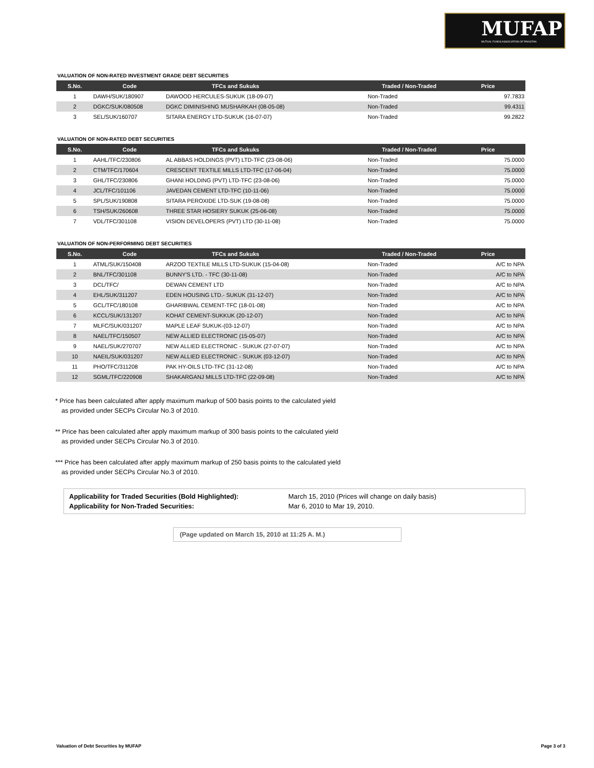MUFAP
MUTUAL FUNDS ASSOCIATION OF PAKISTAN
VALUATION OF NON-RATED INVESTMENT GRADE DEBT SECURITIES
| S.No. | Code | TFCs and Sukuks | | Traded / Non-Traded | Price |
| --- | --- | --- | --- | --- | --- |
| 1 | DAWH/SUK/180907 | DAWOOD HERCULES-SUKUK (18-09-07) | | Non-Traded | 97.7833 |
| 2 | DGKC/SUK/080508 | DGKC DIMINISHING MUSHARKAH (08-05-08) | | Non-Traded | 99.4311 |
| 3 | SEL/SUK/160707 | SITARA ENERGY LTD-SUKUK (16-07-07) | | Non-Traded | 99.2822 |
VALUATION OF NON-RATED DEBT SECURITIES
| S.No. | Code | TFCs and Sukuks | | Traded / Non-Traded | Price |
| --- | --- | --- | --- | --- | --- |
| 1 | AAHL/TFC/230806 | AL ABBAS HOLDINGS (PVT) LTD-TFC (23-08-06) | | Non-Traded | 75.0000 |
| 2 | CTM/TFC/170604 | CRESCENT TEXTILE MILLS LTD-TFC (17-06-04) | | Non-Traded | 75.0000 |
| 3 | GHL/TFC/230806 | GHANI HOLDING (PVT) LTD-TFC (23-08-06) | | Non-Traded | 75.0000 |
| 4 | JCL/TFC/101106 | JAVEDAN CEMENT LTD-TFC (10-11-06) | | Non-Traded | 75.0000 |
| 5 | SPL/SUK/190808 | SITARA PEROXIDE LTD-SUK (19-08-08) | | Non-Traded | 75.0000 |
| 6 | TSH/SUK/260608 | THREE STAR HOSIERY SUKUK (25-06-08) | | Non-Traded | 75.0000 |
| 7 | VDL/TFC/301108 | VISION DEVELOPERS (PVT) LTD (30-11-08) | | Non-Traded | 75.0000 |
VALUATION OF NON-PERFORMING DEBT SECURITIES
| S.No. | Code | TFCs and Sukuks | | Traded / Non-Traded | Price |
| --- | --- | --- | --- | --- | --- |
| 1 | ATML/SUK/150408 | ARZOO TEXTILE MILLS LTD-SUKUK (15-04-08) | | Non-Traded | A/C to NPA |
| 2 | BNL/TFC/301108 | BUNNY'S LTD. - TFC (30-11-08) | | Non-Traded | A/C to NPA |
| 3 | DCL/TFC/ | DEWAN CEMENT LTD | | Non-Traded | A/C to NPA |
| 4 | EHL/SUK/311207 | EDEN HOUSING LTD.- SUKUK (31-12-07) | | Non-Traded | A/C to NPA |
| 5 | GCL/TFC/180108 | GHARIBWAL CEMENT-TFC (18-01-08) | | Non-Traded | A/C to NPA |
| 6 | KCCL/SUK/131207 | KOHAT CEMENT-SUKKUK (20-12-07) | | Non-Traded | A/C to NPA |
| 7 | MLFC/SUK/031207 | MAPLE LEAF SUKUK-(03-12-07) | | Non-Traded | A/C to NPA |
| 8 | NAEL/TFC/150507 | NEW ALLIED ELECTRONIC (15-05-07) | | Non-Traded | A/C to NPA |
| 9 | NAEL/SUK/270707 | NEW ALLIED ELECTRONIC - SUKUK (27-07-07) | | Non-Traded | A/C to NPA |
| 10 | NAEIL/SUK/031207 | NEW ALLIED ELECTRONIC - SUKUK (03-12-07) | | Non-Traded | A/C to NPA |
| 11 | PHO/TFC/311208 | PAK HY-OILS LTD-TFC (31-12-08) | | Non-Traded | A/C to NPA |
| 12 | SGML/TFC/220908 | SHAKARGANJ MILLS LTD-TFC (22-09-08) | | Non-Traded | A/C to NPA |
* Price has been calculated after apply maximum markup of 500 basis points to the calculated yield
as provided under SECPs Circular No.3 of 2010.
** Price has been calculated after apply maximum markup of 300 basis points to the calculated yield
as provided under SECPs Circular No.3 of 2010.
*** Price has been calculated after apply maximum markup of 250 basis points to the calculated yield
as provided under SECPs Circular No.3 of 2010.
Applicability for Traded Securities (Bold Highlighted):
Applicability for Non-Traded Securities:
March 15, 2010 (Prices will change on daily basis)
Mar 6, 2010 to Mar 19, 2010.
(Page updated on March 15, 2010 at 11:25 A. M.)
Valuation of Debt Securities by MUFAP Page 3 of 3